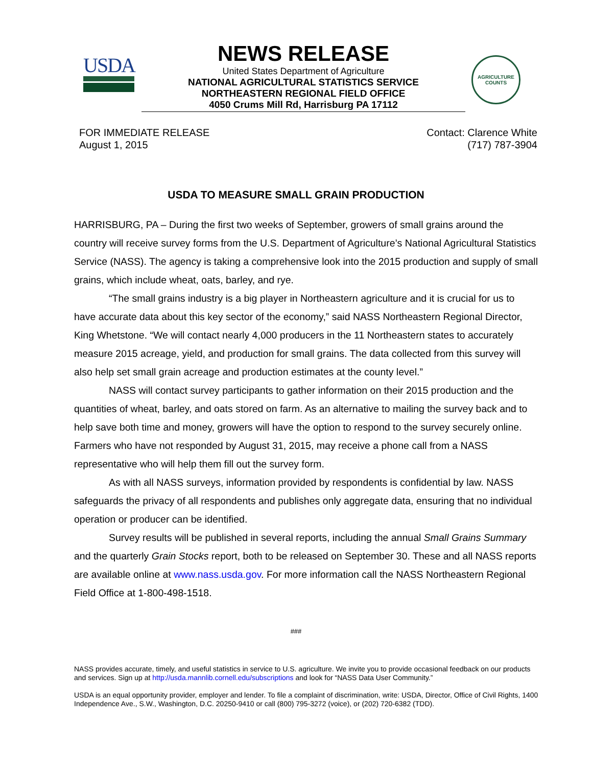USDA
NEWS RELEASE
United States Department of Agriculture
NATIONAL AGRICULTURAL STATISTICS SERVICE
NORTHEASTERN REGIONAL FIELD OFFICE
4050 Crums Mill Rd, Harrisburg PA 17112
AGRICULTURE
COUNTS
FOR IMMEDIATE RELEASE
August 1, 2015
Contact: Clarence White
(717) 787-3904
USDA TO MEASURE SMALL GRAIN PRODUCTION
HARRISBURG, PA – During the first two weeks of September, growers of small grains around the country will receive survey forms from the U.S. Department of Agriculture’s National Agricultural Statistics Service (NASS). The agency is taking a comprehensive look into the 2015 production and supply of small grains, which include wheat, oats, barley, and rye.
“The small grains industry is a big player in Northeastern agriculture and it is crucial for us to have accurate data about this key sector of the economy,” said NASS Northeastern Regional Director, King Whetstone. “We will contact nearly 4,000 producers in the 11 Northeastern states to accurately measure 2015 acreage, yield, and production for small grains. The data collected from this survey will also help set small grain acreage and production estimates at the county level.”
NASS will contact survey participants to gather information on their 2015 production and the quantities of wheat, barley, and oats stored on farm. As an alternative to mailing the survey back and to help save both time and money, growers will have the option to respond to the survey securely online. Farmers who have not responded by August 31, 2015, may receive a phone call from a NASS representative who will help them fill out the survey form.
As with all NASS surveys, information provided by respondents is confidential by law. NASS safeguards the privacy of all respondents and publishes only aggregate data, ensuring that no individual operation or producer can be identified.
Survey results will be published in several reports, including the annual Small Grains Summary and the quarterly Grain Stocks report, both to be released on September 30. These and all NASS reports are available online at www.nass.usda.gov. For more information call the NASS Northeastern Regional Field Office at 1-800-498-1518.
###
NASS provides accurate, timely, and useful statistics in service to U.S. agriculture. We invite you to provide occasional feedback on our products and services. Sign up at http://usda.mannlib.cornell.edu/subscriptions and look for “NASS Data User Community.”
USDA is an equal opportunity provider, employer and lender. To file a complaint of discrimination, write: USDA, Director, Office of Civil Rights, 1400 Independence Ave., S.W., Washington, D.C. 20250-9410 or call (800) 795-3272 (voice), or (202) 720-6382 (TDD).